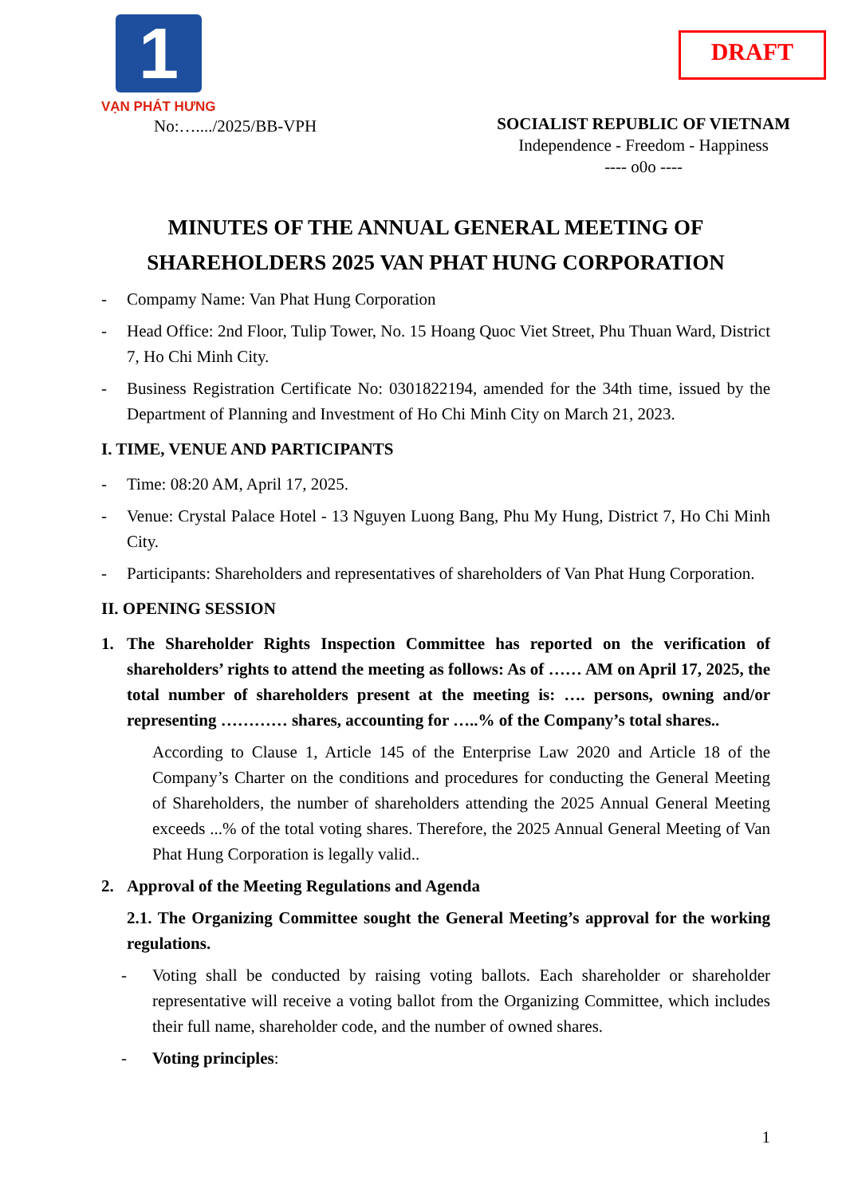1
VẠN PHÁT HƯNG
DRAFT
No:…..../2025/BB-VPH
SOCIALIST REPUBLIC OF VIETNAM
Independence - Freedom - Happiness
---- o0o ----
MINUTES OF THE ANNUAL GENERAL MEETING OF SHAREHOLDERS 2025 VAN PHAT HUNG CORPORATION
- Compamy Name: Van Phat Hung Corporation
- Head Office: 2nd Floor, Tulip Tower, No. 15 Hoang Quoc Viet Street, Phu Thuan Ward, District 7, Ho Chi Minh City.
- Business Registration Certificate No: 0301822194, amended for the 34th time, issued by the Department of Planning and Investment of Ho Chi Minh City on March 21, 2023.
I. TIME, VENUE AND PARTICIPANTS
- Time: 08:20 AM, April 17, 2025.
- Venue: Crystal Palace Hotel - 13 Nguyen Luong Bang, Phu My Hung, District 7, Ho Chi Minh City.
- Participants: Shareholders and representatives of shareholders of Van Phat Hung Corporation.
II. OPENING SESSION
1. The Shareholder Rights Inspection Committee has reported on the verification of shareholders’ rights to attend the meeting as follows: As of …… AM on April 17, 2025, the total number of shareholders present at the meeting is: …. persons, owning and/or representing ………… shares, accounting for …..% of the Company’s total shares..
According to Clause 1, Article 145 of the Enterprise Law 2020 and Article 18 of the Company’s Charter on the conditions and procedures for conducting the General Meeting of Shareholders, the number of shareholders attending the 2025 Annual General Meeting exceeds ...% of the total voting shares. Therefore, the 2025 Annual General Meeting of Van Phat Hung Corporation is legally valid..
2. Approval of the Meeting Regulations and Agenda
2.1. The Organizing Committee sought the General Meeting’s approval for the working regulations.
- Voting shall be conducted by raising voting ballots. Each shareholder or shareholder representative will receive a voting ballot from the Organizing Committee, which includes their full name, shareholder code, and the number of owned shares.
- Voting principles:
1